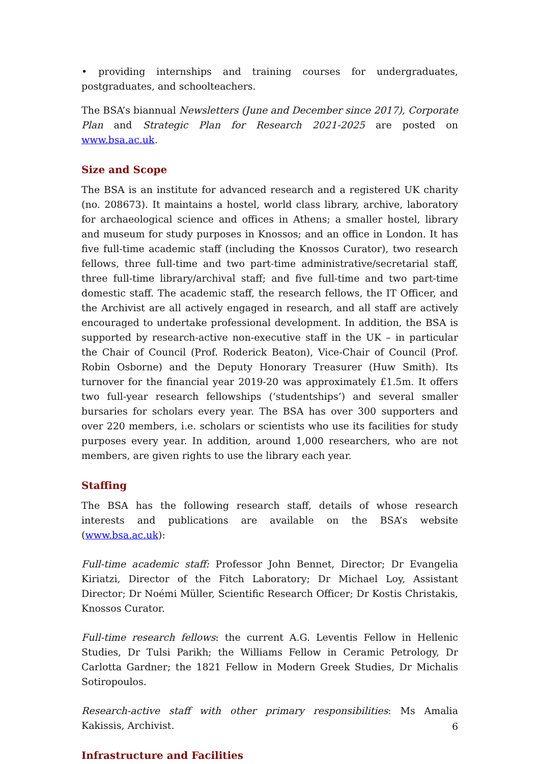• providing internships and training courses for undergraduates, postgraduates, and schoolteachers.
The BSA’s biannual Newsletters (June and December since 2017), Corporate Plan and Strategic Plan for Research 2021-2025 are posted on www.bsa.ac.uk.
Size and Scope
The BSA is an institute for advanced research and a registered UK charity (no. 208673). It maintains a hostel, world class library, archive, laboratory for archaeological science and offices in Athens; a smaller hostel, library and museum for study purposes in Knossos; and an office in London. It has five full-time academic staff (including the Knossos Curator), two research fellows, three full-time and two part-time administrative/secretarial staff, three full-time library/archival staff; and five full-time and two part-time domestic staff. The academic staff, the research fellows, the IT Officer, and the Archivist are all actively engaged in research, and all staff are actively encouraged to undertake professional development. In addition, the BSA is supported by research-active non-executive staff in the UK – in particular the Chair of Council (Prof. Roderick Beaton), Vice-Chair of Council (Prof. Robin Osborne) and the Deputy Honorary Treasurer (Huw Smith). Its turnover for the financial year 2019-20 was approximately £1.5m. It offers two full-year research fellowships (‘studentships’) and several smaller bursaries for scholars every year. The BSA has over 300 supporters and over 220 members, i.e. scholars or scientists who use its facilities for study purposes every year. In addition, around 1,000 researchers, who are not members, are given rights to use the library each year.
Staffing
The BSA has the following research staff, details of whose research interests and publications are available on the BSA’s website (www.bsa.ac.uk):
Full-time academic staff: Professor John Bennet, Director; Dr Evangelia Kiriatzi, Director of the Fitch Laboratory; Dr Michael Loy, Assistant Director; Dr Noémi Müller, Scientific Research Officer; Dr Kostis Christakis, Knossos Curator.
Full-time research fellows: the current A.G. Leventis Fellow in Hellenic Studies, Dr Tulsi Parikh; the Williams Fellow in Ceramic Petrology, Dr Carlotta Gardner; the 1821 Fellow in Modern Greek Studies, Dr Michalis Sotiropoulos.
Research-active staff with other primary responsibilities: Ms Amalia Kakissis, Archivist.
Infrastructure and Facilities
6